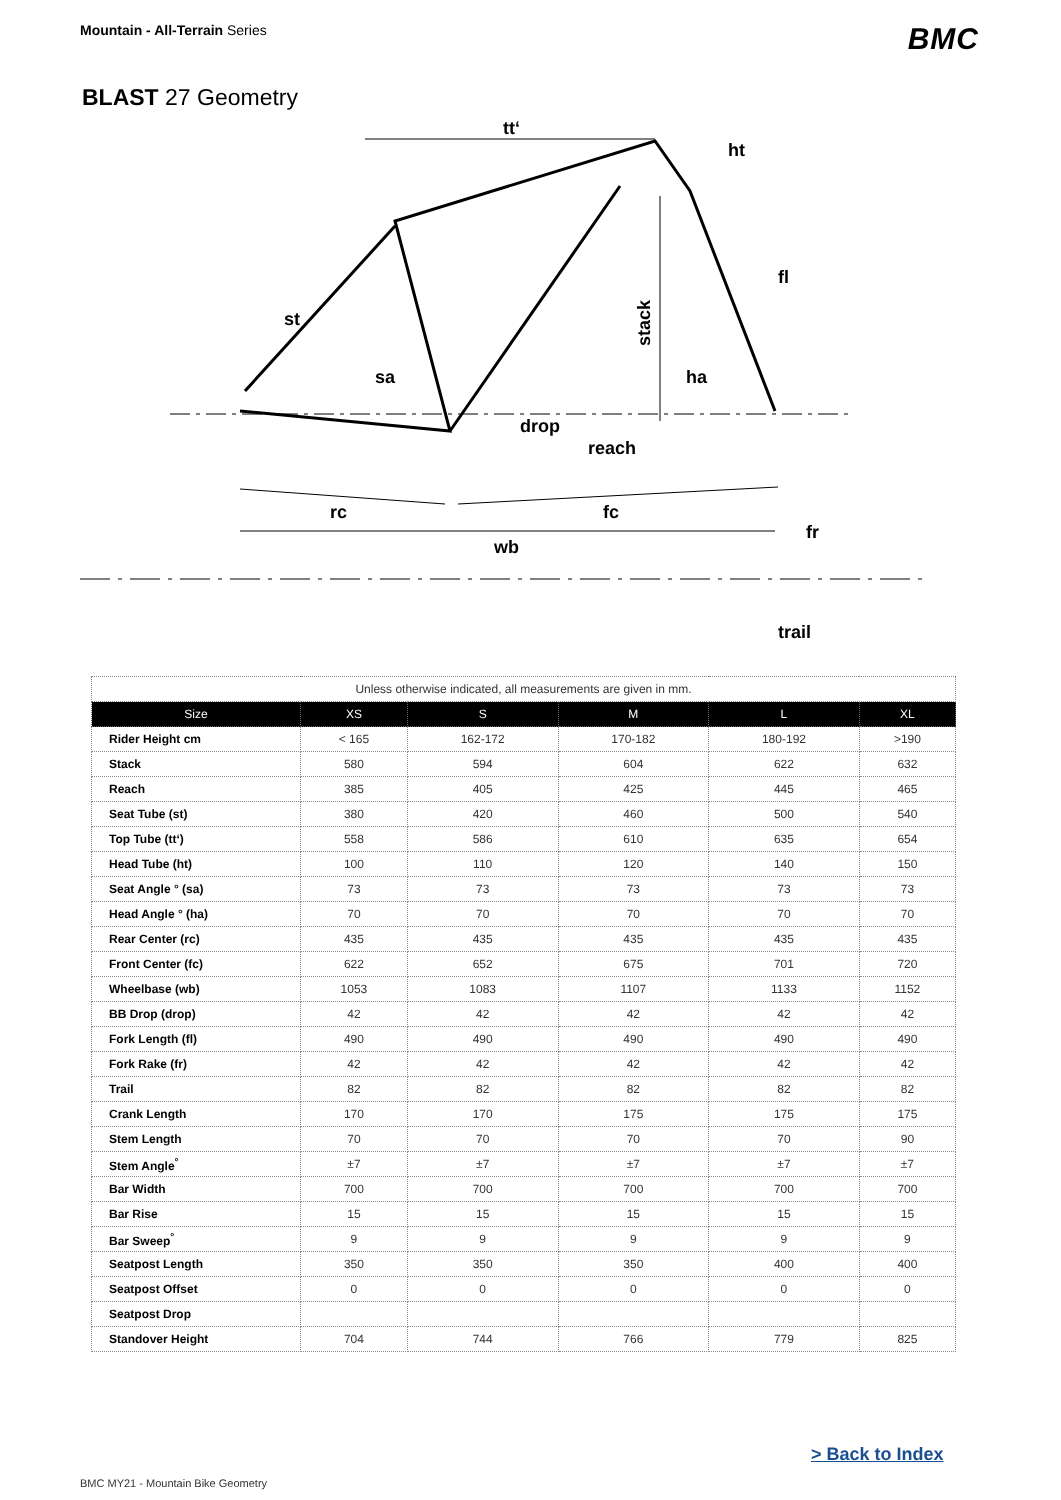Mountain - All-Terrain Series
BMC
BLAST 27 Geometry
tt‘
ht
fl
st
sa
ha
stack
drop
reach
rc
fc
fr
wb
trail
| Unless otherwise indicated, all measurements are given in mm. | | | | | |
| Size | XS | S | M | L | XL |
| Rider Height cm | < 165 | 162-172 | 170-182 | 180-192 | >190 |
| Stack | 580 | 594 | 604 | 622 | 632 |
| Reach | 385 | 405 | 425 | 445 | 465 |
| Seat Tube (st) | 380 | 420 | 460 | 500 | 540 |
| Top Tube (tt‘) | 558 | 586 | 610 | 635 | 654 |
| Head Tube (ht) | 100 | 110 | 120 | 140 | 150 |
| Seat Angle ° (sa) | 73 | 73 | 73 | 73 | 73 |
| Head Angle ° (ha) | 70 | 70 | 70 | 70 | 70 |
| Rear Center (rc) | 435 | 435 | 435 | 435 | 435 |
| Front Center (fc) | 622 | 652 | 675 | 701 | 720 |
| Wheelbase (wb) | 1053 | 1083 | 1107 | 1133 | 1152 |
| BB Drop (drop) | 42 | 42 | 42 | 42 | 42 |
| Fork Length (fl) | 490 | 490 | 490 | 490 | 490 |
| Fork Rake (fr) | 42 | 42 | 42 | 42 | 42 |
| Trail | 82 | 82 | 82 | 82 | 82 |
| Crank Length | 170 | 170 | 175 | 175 | 175 |
| Stem Length | 70 | 70 | 70 | 70 | 90 |
| Stem Angle<sup>°</sup> | ±7 | ±7 | ±7 | ±7 | ±7 |
| Bar Width | 700 | 700 | 700 | 700 | 700 |
| Bar Rise | 15 | 15 | 15 | 15 | 15 |
| Bar Sweep<sup>°</sup> | 9 | 9 | 9 | 9 | 9 |
| Seatpost Length | 350 | 350 | 350 | 400 | 400 |
| Seatpost Offset | 0 | 0 | 0 | 0 | 0 |
| Seatpost Drop | | | | | |
| Standover Height | 704 | 744 | 766 | 779 | 825 |
> Back to Index
BMC MY21 - Mountain Bike Geometry